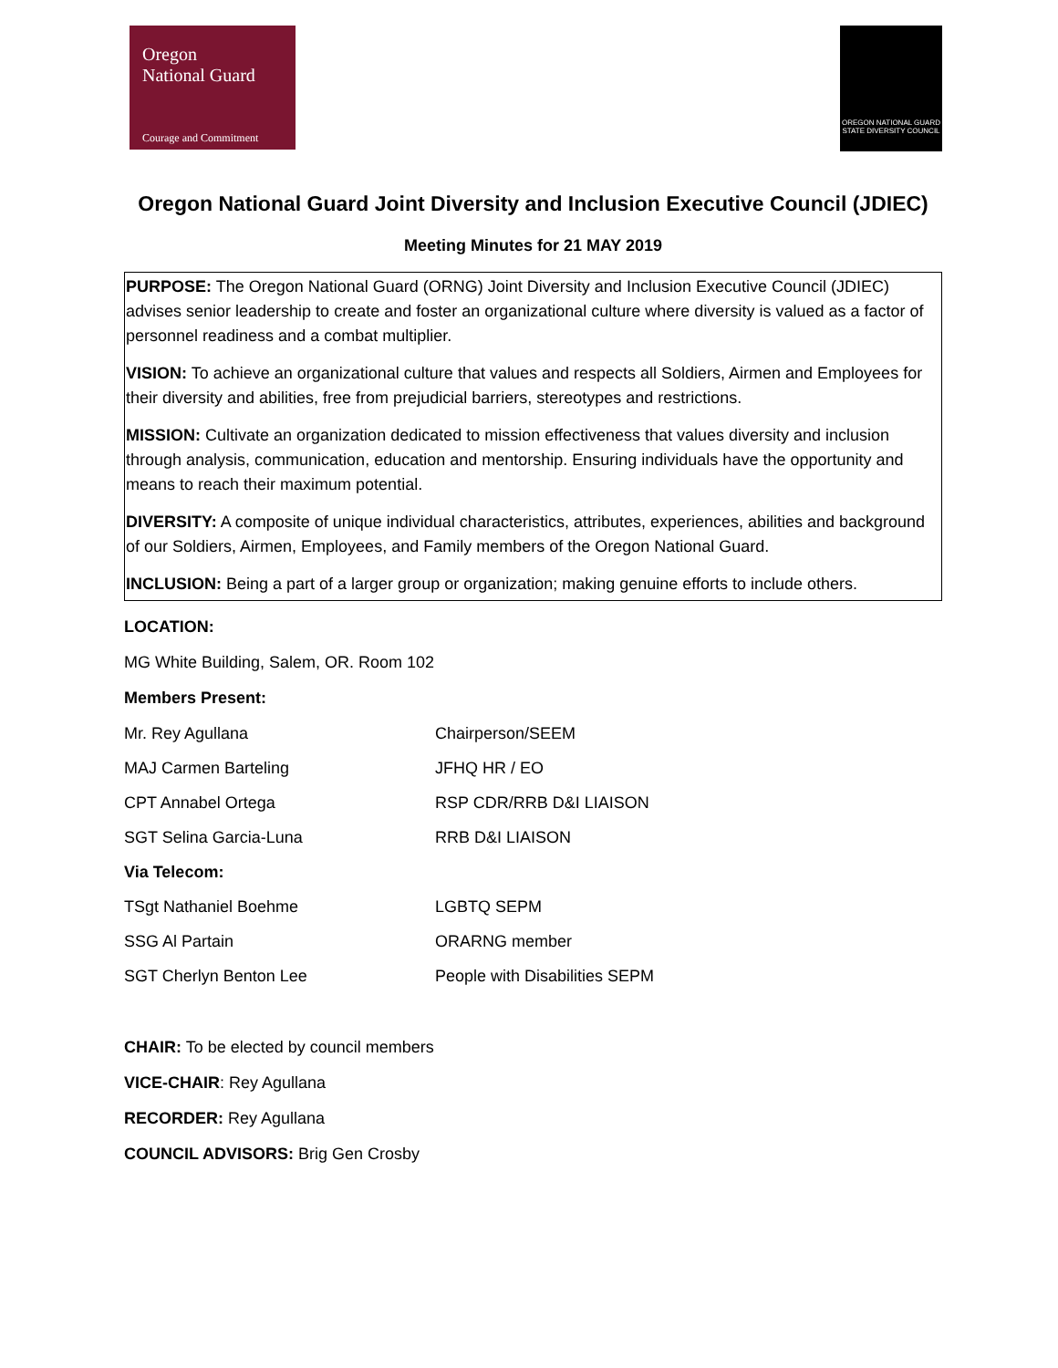Oregon
National Guard
Courage and Commitment
OREGON NATIONAL GUARD
STATE DIVERSITY COUNCIL
Oregon National Guard Joint Diversity and Inclusion Executive Council (JDIEC)
Meeting Minutes for 21 MAY 2019
PURPOSE: The Oregon National Guard (ORNG) Joint Diversity and Inclusion Executive Council (JDIEC) advises senior leadership to create and foster an organizational culture where diversity is valued as a factor of personnel readiness and a combat multiplier.
VISION: To achieve an organizational culture that values and respects all Soldiers, Airmen and Employees for their diversity and abilities, free from prejudicial barriers, stereotypes and restrictions.
MISSION: Cultivate an organization dedicated to mission effectiveness that values diversity and inclusion through analysis, communication, education and mentorship. Ensuring individuals have the opportunity and means to reach their maximum potential.
DIVERSITY: A composite of unique individual characteristics, attributes, experiences, abilities and background of our Soldiers, Airmen, Employees, and Family members of the Oregon National Guard.
INCLUSION: Being a part of a larger group or organization; making genuine efforts to include others.
LOCATION:
MG White Building, Salem, OR. Room 102
Members Present:
| Mr. Rey Agullana | Chairperson/SEEM |
| MAJ Carmen Barteling | JFHQ HR / EO |
| CPT Annabel Ortega | RSP CDR/RRB D&I LIAISON |
| SGT Selina Garcia-Luna | RRB D&I LIAISON |
| Via Telecom: | |
| TSgt Nathaniel Boehme | LGBTQ SEPM |
| SSG Al Partain | ORARNG member |
| SGT Cherlyn Benton Lee | People with Disabilities SEPM |
CHAIR: To be elected by council members
VICE-CHAIR: Rey Agullana
RECORDER: Rey Agullana
COUNCIL ADVISORS: Brig Gen Crosby